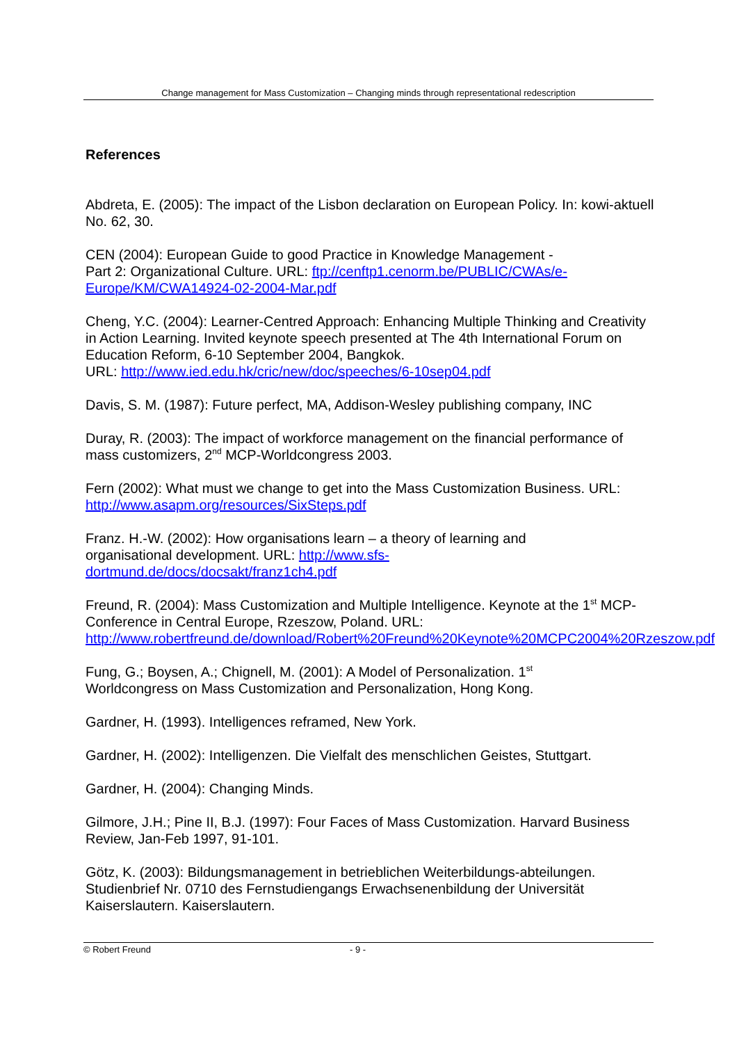Change management for Mass Customization – Changing minds through representational redescription
References
Abdreta, E. (2005): The impact of the Lisbon declaration on European Policy. In: kowi-aktuell No. 62, 30.
CEN (2004): European Guide to good Practice in Knowledge Management -
Part 2: Organizational Culture. URL: ftp://cenftp1.cenorm.be/PUBLIC/CWAs/e-Europe/KM/CWA14924-02-2004-Mar.pdf
Cheng, Y.C. (2004): Learner-Centred Approach: Enhancing Multiple Thinking and Creativity in Action Learning. Invited keynote speech presented at The 4th International Forum on Education Reform, 6-10 September 2004, Bangkok.
URL: http://www.ied.edu.hk/cric/new/doc/speeches/6-10sep04.pdf
Davis, S. M. (1987): Future perfect, MA, Addison-Wesley publishing company, INC
Duray, R. (2003): The impact of workforce management on the financial performance of mass customizers, 2<sup>nd</sup> MCP-Worldcongress 2003.
Fern (2002): What must we change to get into the Mass Customization Business. URL: http://www.asapm.org/resources/SixSteps.pdf
Franz. H.-W. (2002): How organisations learn – a theory of learning and
organisational development. URL: http://www.sfs-
dortmund.de/docs/docsakt/franz1ch4.pdf
Freund, R. (2004): Mass Customization and Multiple Intelligence. Keynote at the 1<sup>st</sup> MCP-Conference in Central Europe, Rzeszow, Poland. URL: http://www.robertfreund.de/download/Robert%20Freund%20Keynote%20MCPC2004%20Rzeszow.pdf
Fung, G.; Boysen, A.; Chignell, M. (2001): A Model of Personalization. 1<sup>st</sup>
Worldcongress on Mass Customization and Personalization, Hong Kong.
Gardner, H. (1993). Intelligences reframed, New York.
Gardner, H. (2002): Intelligenzen. Die Vielfalt des menschlichen Geistes, Stuttgart.
Gardner, H. (2004): Changing Minds.
Gilmore, J.H.; Pine II, B.J. (1997): Four Faces of Mass Customization. Harvard Business Review, Jan-Feb 1997, 91-101.
Götz, K. (2003): Bildungsmanagement in betrieblichen Weiterbildungs-abteilungen. Studienbrief Nr. 0710 des Fernstudiengangs Erwachsenenbildung der Universität Kaiserslautern. Kaiserslautern.
© Robert Freund - 9 -